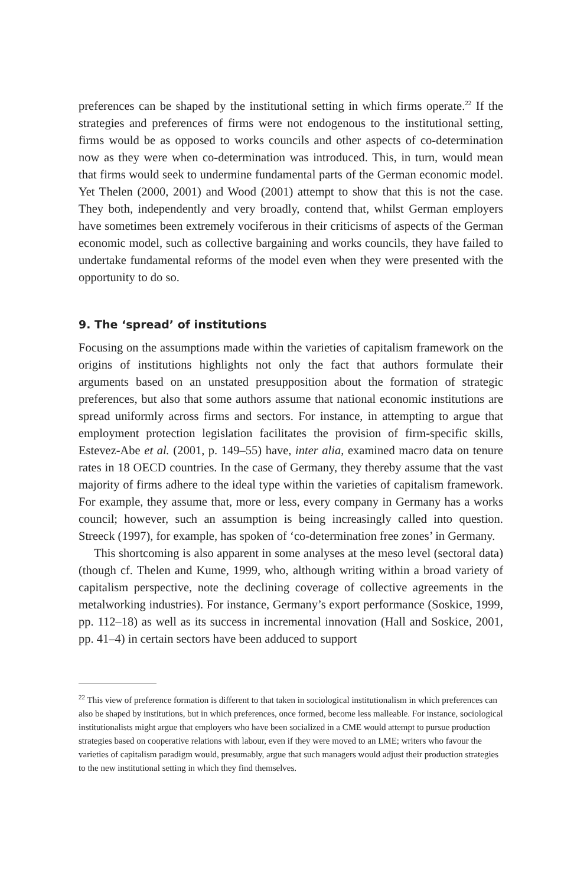preferences can be shaped by the institutional setting in which firms operate.<sup>22</sup> If the strategies and preferences of firms were not endogenous to the institutional setting, firms would be as opposed to works councils and other aspects of co-determination now as they were when co-determination was introduced. This, in turn, would mean that firms would seek to undermine fundamental parts of the German economic model. Yet Thelen (2000, 2001) and Wood (2001) attempt to show that this is not the case. They both, independently and very broadly, contend that, whilst German employers have sometimes been extremely vociferous in their criticisms of aspects of the German economic model, such as collective bargaining and works councils, they have failed to undertake fundamental reforms of the model even when they were presented with the opportunity to do so.
9. The ‘spread’ of institutions
Focusing on the assumptions made within the varieties of capitalism framework on the origins of institutions highlights not only the fact that authors formulate their arguments based on an unstated presupposition about the formation of strategic preferences, but also that some authors assume that national economic institutions are spread uniformly across firms and sectors. For instance, in attempting to argue that employment protection legislation facilitates the provision of firm-specific skills, Estevez-Abe et al. (2001, p. 149–55) have, inter alia, examined macro data on tenure rates in 18 OECD countries. In the case of Germany, they thereby assume that the vast majority of firms adhere to the ideal type within the varieties of capitalism framework. For example, they assume that, more or less, every company in Germany has a works council; however, such an assumption is being increasingly called into question. Streeck (1997), for example, has spoken of ‘co-determination free zones’ in Germany.
This shortcoming is also apparent in some analyses at the meso level (sectoral data) (though cf. Thelen and Kume, 1999, who, although writing within a broad variety of capitalism perspective, note the declining coverage of collective agreements in the metalworking industries). For instance, Germany’s export performance (Soskice, 1999, pp. 112–18) as well as its success in incremental innovation (Hall and Soskice, 2001, pp. 41–4) in certain sectors have been adduced to support
<sup>22</sup> This view of preference formation is different to that taken in sociological institutionalism in which preferences can also be shaped by institutions, but in which preferences, once formed, become less malleable. For instance, sociological institutionalists might argue that employers who have been socialized in a CME would attempt to pursue production strategies based on cooperative relations with labour, even if they were moved to an LME; writers who favour the varieties of capitalism paradigm would, presumably, argue that such managers would adjust their production strategies to the new institutional setting in which they find themselves.